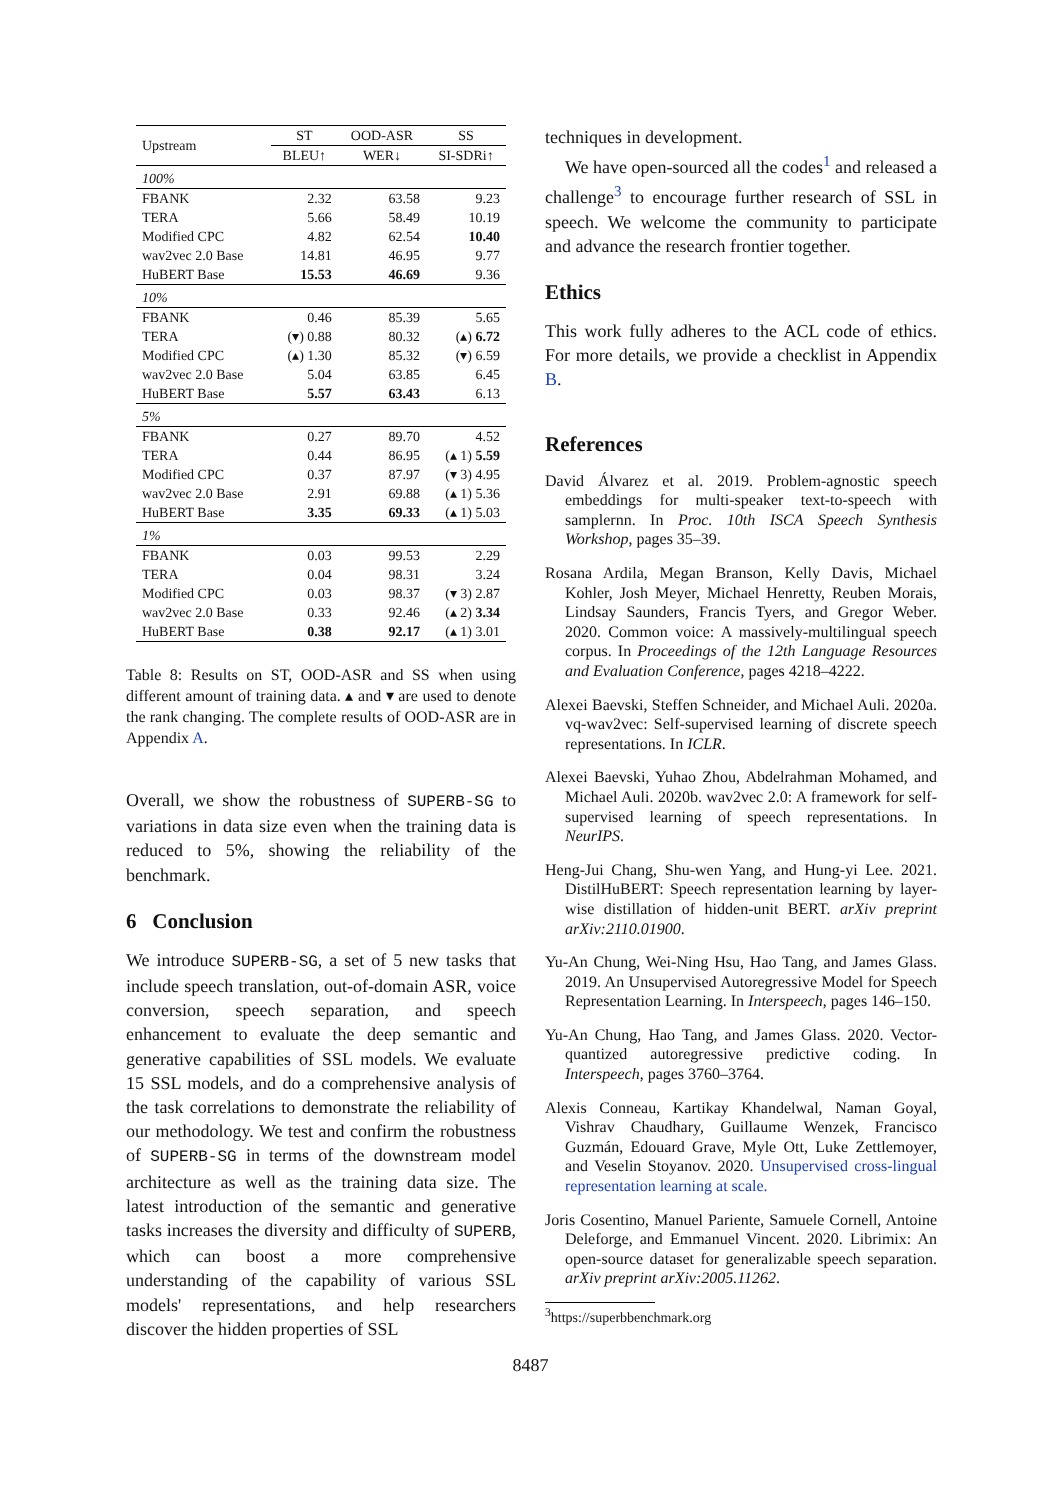| Upstream | ST | OOD-ASR | SS |
| | BLEU↑ | WER↓ | SI-SDRi↑ |
| 100% | | | |
| FBANK | 2.32 | 63.58 | 9.23 |
| TERA | 5.66 | 58.49 | 10.19 |
| Modified CPC | 4.82 | 62.54 | 10.40 |
| wav2vec 2.0 Base | 14.81 | 46.95 | 9.77 |
| HuBERT Base | 15.53 | 46.69 | 9.36 |
| 10% | | | |
| FBANK | 0.46 | 85.39 | 5.65 |
| TERA | (▾) 0.88 | 80.32 | (▴) 6.72 |
| Modified CPC | (▴) 1.30 | 85.32 | (▾) 6.59 |
| wav2vec 2.0 Base | 5.04 | 63.85 | 6.45 |
| HuBERT Base | 5.57 | 63.43 | 6.13 |
| 5% | | | |
| FBANK | 0.27 | 89.70 | 4.52 |
| TERA | 0.44 | 86.95 | (▴ 1) 5.59 |
| Modified CPC | 0.37 | 87.97 | (▾ 3) 4.95 |
| wav2vec 2.0 Base | 2.91 | 69.88 | (▴ 1) 5.36 |
| HuBERT Base | 3.35 | 69.33 | (▴ 1) 5.03 |
| 1% | | | |
| FBANK | 0.03 | 99.53 | 2.29 |
| TERA | 0.04 | 98.31 | 3.24 |
| Modified CPC | 0.03 | 98.37 | (▾ 3) 2.87 |
| wav2vec 2.0 Base | 0.33 | 92.46 | (▴ 2) 3.34 |
| HuBERT Base | 0.38 | 92.17 | (▴ 1) 3.01 |
Table 8: Results on ST, OOD-ASR and SS when using different amount of training data. ▴ and ▾ are used to denote the rank changing. The complete results of OOD-ASR are in Appendix A.
Overall, we show the robustness of SUPERB-SG to variations in data size even when the training data is reduced to 5%, showing the reliability of the benchmark.
6 Conclusion
We introduce SUPERB-SG, a set of 5 new tasks that include speech translation, out-of-domain ASR, voice conversion, speech separation, and speech enhancement to evaluate the deep semantic and generative capabilities of SSL models. We evaluate 15 SSL models, and do a comprehensive analysis of the task correlations to demonstrate the reliability of our methodology. We test and confirm the robustness of SUPERB-SG in terms of the downstream model architecture as well as the training data size. The latest introduction of the semantic and generative tasks increases the diversity and difficulty of SUPERB, which can boost a more comprehensive understanding of the capability of various SSL models' representations, and help researchers discover the hidden properties of SSL
techniques in development.
We have open-sourced all the codes<sup>1</sup> and released a challenge<sup>3</sup> to encourage further research of SSL in speech. We welcome the community to participate and advance the research frontier together.
Ethics
This work fully adheres to the ACL code of ethics. For more details, we provide a checklist in Appendix B.
References
David Álvarez et al. 2019. Problem-agnostic speech embeddings for multi-speaker text-to-speech with samplernn. In Proc. 10th ISCA Speech Synthesis Workshop, pages 35–39.
Rosana Ardila, Megan Branson, Kelly Davis, Michael Kohler, Josh Meyer, Michael Henretty, Reuben Morais, Lindsay Saunders, Francis Tyers, and Gregor Weber. 2020. Common voice: A massively-multilingual speech corpus. In Proceedings of the 12th Language Resources and Evaluation Conference, pages 4218–4222.
Alexei Baevski, Steffen Schneider, and Michael Auli. 2020a. vq-wav2vec: Self-supervised learning of discrete speech representations. In ICLR.
Alexei Baevski, Yuhao Zhou, Abdelrahman Mohamed, and Michael Auli. 2020b. wav2vec 2.0: A framework for self-supervised learning of speech representations. In NeurIPS.
Heng-Jui Chang, Shu-wen Yang, and Hung-yi Lee. 2021. DistilHuBERT: Speech representation learning by layer-wise distillation of hidden-unit BERT. arXiv preprint arXiv:2110.01900.
Yu-An Chung, Wei-Ning Hsu, Hao Tang, and James Glass. 2019. An Unsupervised Autoregressive Model for Speech Representation Learning. In Interspeech, pages 146–150.
Yu-An Chung, Hao Tang, and James Glass. 2020. Vector-quantized autoregressive predictive coding. In Interspeech, pages 3760–3764.
Alexis Conneau, Kartikay Khandelwal, Naman Goyal, Vishrav Chaudhary, Guillaume Wenzek, Francisco Guzmán, Edouard Grave, Myle Ott, Luke Zettlemoyer, and Veselin Stoyanov. 2020. Unsupervised cross-lingual representation learning at scale.
Joris Cosentino, Manuel Pariente, Samuele Cornell, Antoine Deleforge, and Emmanuel Vincent. 2020. Librimix: An open-source dataset for generalizable speech separation. arXiv preprint arXiv:2005.11262.
<sup>3</sup> https://superbbenchmark.org
8487